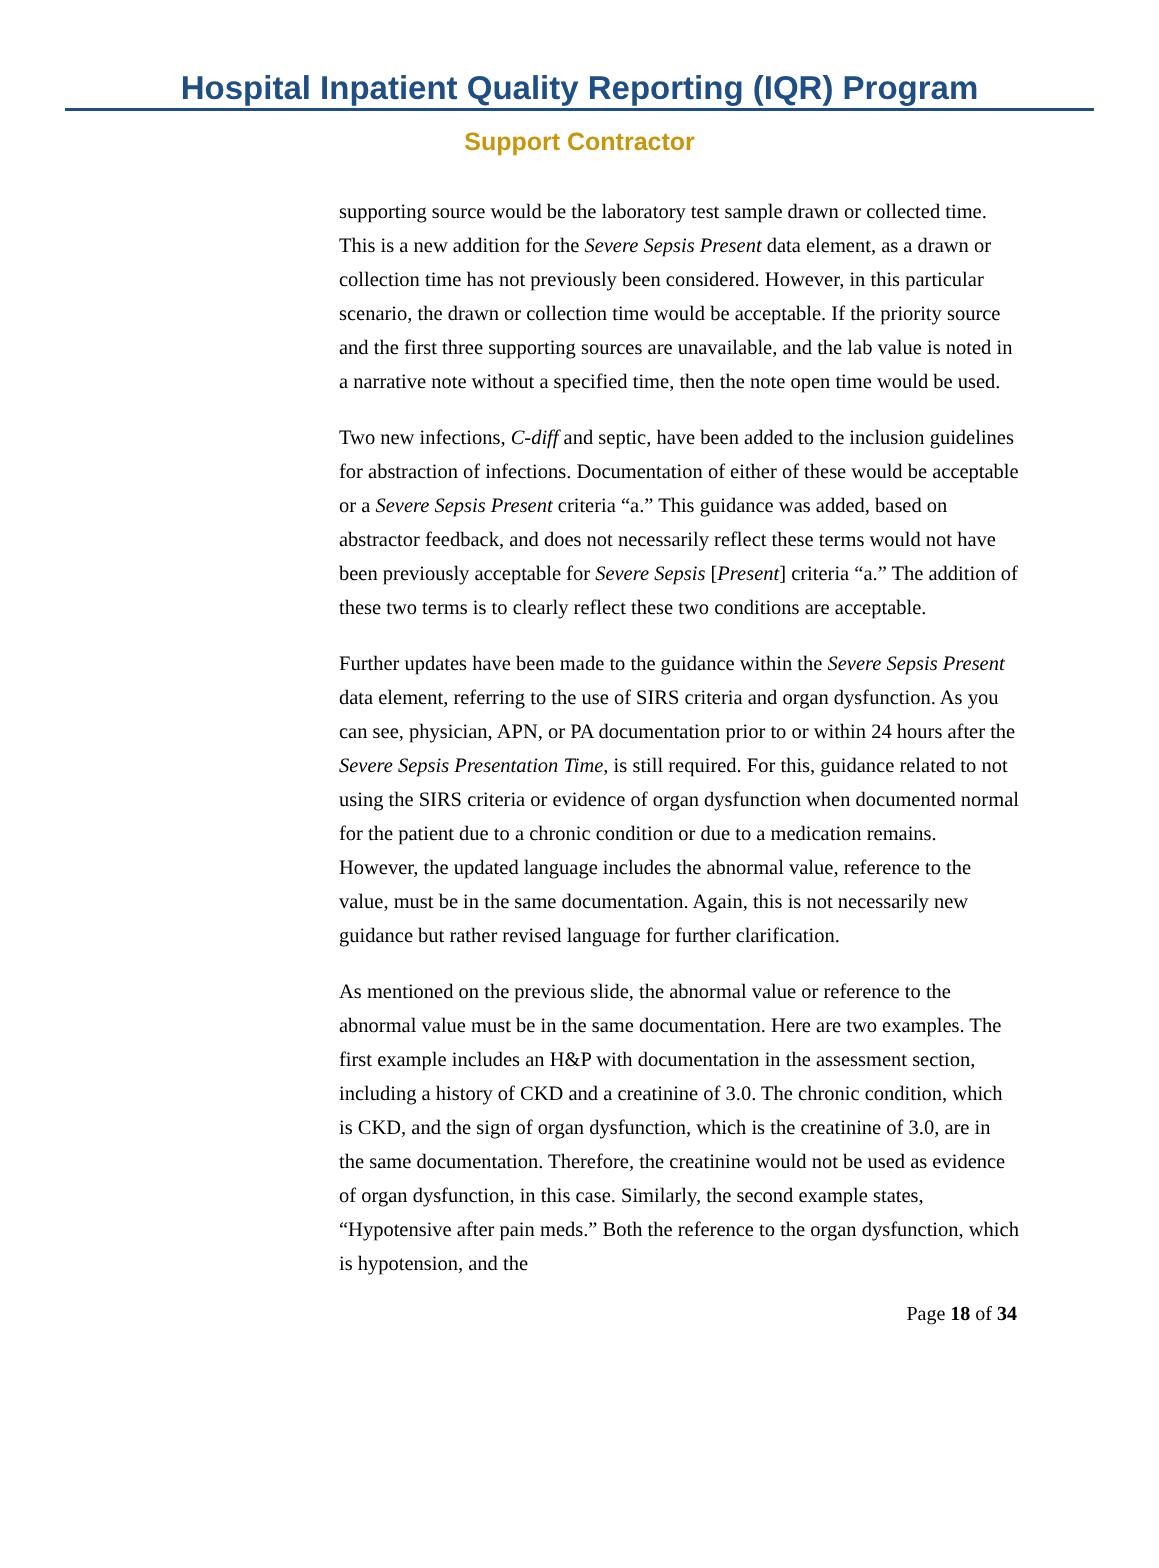Hospital Inpatient Quality Reporting (IQR) Program
Support Contractor
supporting source would be the laboratory test sample drawn or collected time. This is a new addition for the Severe Sepsis Present data element, as a drawn or collection time has not previously been considered. However, in this particular scenario, the drawn or collection time would be acceptable. If the priority source and the first three supporting sources are unavailable, and the lab value is noted in a narrative note without a specified time, then the note open time would be used.
Two new infections, C-diff and septic, have been added to the inclusion guidelines for abstraction of infections. Documentation of either of these would be acceptable or a Severe Sepsis Present criteria “a.” This guidance was added, based on abstractor feedback, and does not necessarily reflect these terms would not have been previously acceptable for Severe Sepsis [Present] criteria “a.” The addition of these two terms is to clearly reflect these two conditions are acceptable.
Further updates have been made to the guidance within the Severe Sepsis Present data element, referring to the use of SIRS criteria and organ dysfunction. As you can see, physician, APN, or PA documentation prior to or within 24 hours after the Severe Sepsis Presentation Time, is still required. For this, guidance related to not using the SIRS criteria or evidence of organ dysfunction when documented normal for the patient due to a chronic condition or due to a medication remains. However, the updated language includes the abnormal value, reference to the value, must be in the same documentation. Again, this is not necessarily new guidance but rather revised language for further clarification.
As mentioned on the previous slide, the abnormal value or reference to the abnormal value must be in the same documentation. Here are two examples. The first example includes an H&P with documentation in the assessment section, including a history of CKD and a creatinine of 3.0. The chronic condition, which is CKD, and the sign of organ dysfunction, which is the creatinine of 3.0, are in the same documentation. Therefore, the creatinine would not be used as evidence of organ dysfunction, in this case. Similarly, the second example states, “Hypotensive after pain meds.” Both the reference to the organ dysfunction, which is hypotension, and the
Page 18 of 34